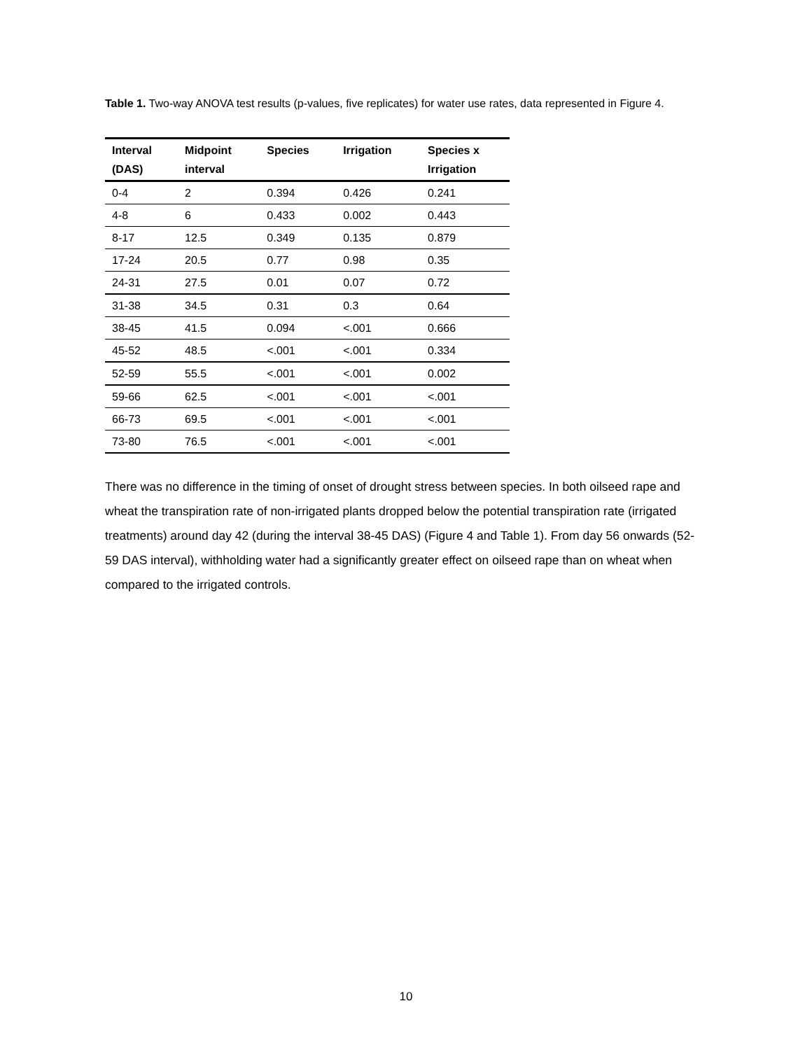Table 1. Two-way ANOVA test results (p-values, five replicates) for water use rates, data represented in Figure 4.
| Interval (DAS) | Midpoint interval | Species | Irrigation | Species x Irrigation |
| --- | --- | --- | --- | --- |
| 0-4 | 2 | 0.394 | 0.426 | 0.241 |
| 4-8 | 6 | 0.433 | 0.002 | 0.443 |
| 8-17 | 12.5 | 0.349 | 0.135 | 0.879 |
| 17-24 | 20.5 | 0.77 | 0.98 | 0.35 |
| 24-31 | 27.5 | 0.01 | 0.07 | 0.72 |
| 31-38 | 34.5 | 0.31 | 0.3 | 0.64 |
| 38-45 | 41.5 | 0.094 | <.001 | 0.666 |
| 45-52 | 48.5 | <.001 | <.001 | 0.334 |
| 52-59 | 55.5 | <.001 | <.001 | 0.002 |
| 59-66 | 62.5 | <.001 | <.001 | <.001 |
| 66-73 | 69.5 | <.001 | <.001 | <.001 |
| 73-80 | 76.5 | <.001 | <.001 | <.001 |
There was no difference in the timing of onset of drought stress between species. In both oilseed rape and wheat the transpiration rate of non-irrigated plants dropped below the potential transpiration rate (irrigated treatments) around day 42 (during the interval 38-45 DAS) (Figure 4 and Table 1). From day 56 onwards (52-59 DAS interval), withholding water had a significantly greater effect on oilseed rape than on wheat when compared to the irrigated controls.
10